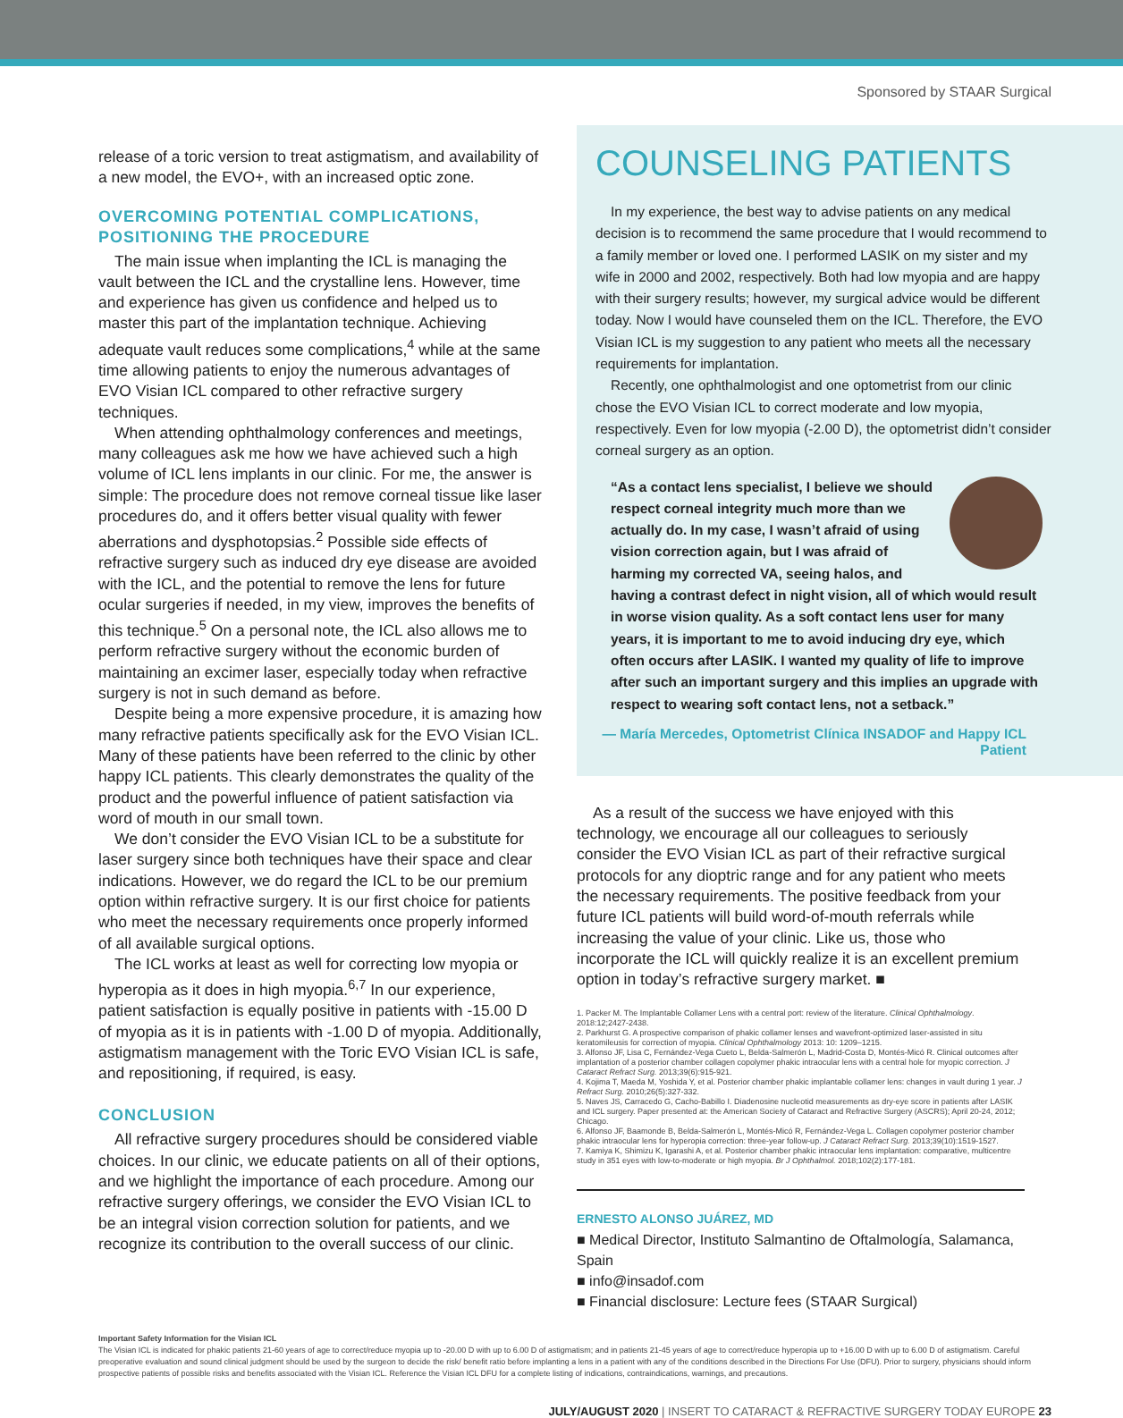Sponsored by STAAR Surgical
release of a toric version to treat astigmatism, and availability of a new model, the EVO+, with an increased optic zone.
OVERCOMING POTENTIAL COMPLICATIONS, POSITIONING THE PROCEDURE
The main issue when implanting the ICL is managing the vault between the ICL and the crystalline lens. However, time and experience has given us confidence and helped us to master this part of the implantation technique. Achieving adequate vault reduces some complications,<sup>4</sup> while at the same time allowing patients to enjoy the numerous advantages of EVO Visian ICL compared to other refractive surgery techniques.
When attending ophthalmology conferences and meetings, many colleagues ask me how we have achieved such a high volume of ICL lens implants in our clinic. For me, the answer is simple: The procedure does not remove corneal tissue like laser procedures do, and it offers better visual quality with fewer aberrations and dysphotopsias.<sup>2</sup> Possible side effects of refractive surgery such as induced dry eye disease are avoided with the ICL, and the potential to remove the lens for future ocular surgeries if needed, in my view, improves the benefits of this technique.<sup>5</sup> On a personal note, the ICL also allows me to perform refractive surgery without the economic burden of maintaining an excimer laser, especially today when refractive surgery is not in such demand as before.
Despite being a more expensive procedure, it is amazing how many refractive patients specifically ask for the EVO Visian ICL. Many of these patients have been referred to the clinic by other happy ICL patients. This clearly demonstrates the quality of the product and the powerful influence of patient satisfaction via word of mouth in our small town.
We don’t consider the EVO Visian ICL to be a substitute for laser surgery since both techniques have their space and clear indications. However, we do regard the ICL to be our premium option within refractive surgery. It is our first choice for patients who meet the necessary requirements once properly informed of all available surgical options.
The ICL works at least as well for correcting low myopia or hyperopia as it does in high myopia.<sup>6,7</sup> In our experience, patient satisfaction is equally positive in patients with -15.00 D of myopia as it is in patients with -1.00 D of myopia. Additionally, astigmatism management with the Toric EVO Visian ICL is safe, and repositioning, if required, is easy.
CONCLUSION
All refractive surgery procedures should be considered viable choices. In our clinic, we educate patients on all of their options, and we highlight the importance of each procedure. Among our refractive surgery offerings, we consider the EVO Visian ICL to be an integral vision correction solution for patients, and we recognize its contribution to the overall success of our clinic.
COUNSELING PATIENTS
In my experience, the best way to advise patients on any medical decision is to recommend the same procedure that I would recommend to a family member or loved one. I performed LASIK on my sister and my wife in 2000 and 2002, respectively. Both had low myopia and are happy with their surgery results; however, my surgical advice would be different today. Now I would have counseled them on the ICL. Therefore, the EVO Visian ICL is my suggestion to any patient who meets all the necessary requirements for implantation.
Recently, one ophthalmologist and one optometrist from our clinic chose the EVO Visian ICL to correct moderate and low myopia, respectively. Even for low myopia (-2.00 D), the optometrist didn’t consider corneal surgery as an option.
“As a contact lens specialist, I believe we should respect corneal integrity much more than we actually do. In my case, I wasn’t afraid of using vision correction again, but I was afraid of harming my corrected VA, seeing halos, and having a contrast defect in night vision, all of which would result in worse vision quality. As a soft contact lens user for many years, it is important to me to avoid inducing dry eye, which often occurs after LASIK. I wanted my quality of life to improve after such an important surgery and this implies an upgrade with respect to wearing soft contact lens, not a setback.”
— María Mercedes, Optometrist Clínica INSADOF and Happy ICL Patient
As a result of the success we have enjoyed with this technology, we encourage all our colleagues to seriously consider the EVO Visian ICL as part of their refractive surgical protocols for any dioptric range and for any patient who meets the necessary requirements. The positive feedback from your future ICL patients will build word-of-mouth referrals while increasing the value of your clinic. Like us, those who incorporate the ICL will quickly realize it is an excellent premium option in today’s refractive surgery market. ■
1. Packer M. The Implantable Collamer Lens with a central port: review of the literature. Clinical Ophthalmology. 2018:12;2427-2438.
2. Parkhurst G. A prospective comparison of phakic collamer lenses and wavefront-optimized laser-assisted in situ keratomileusis for correction of myopia. Clinical Ophthalmology 2013: 10: 1209–1215.
3. Alfonso JF, Lisa C, Fernández-Vega Cueto L, Belda-Salmerón L, Madrid-Costa D, Montés-Micó R. Clinical outcomes after implantation of a posterior chamber collagen copolymer phakic intraocular lens with a central hole for myopic correction. J Cataract Refract Surg. 2013;39(6):915-921.
4. Kojima T, Maeda M, Yoshida Y, et al. Posterior chamber phakic implantable collamer lens: changes in vault during 1 year. J Refract Surg. 2010;26(5):327-332.
5. Naves JS, Carracedo G, Cacho-Babillo I. Diadenosine nucleotid measurements as dry-eye score in patients after LASIK and ICL surgery. Paper presented at: the American Society of Cataract and Refractive Surgery (ASCRS); April 20-24, 2012; Chicago.
6. Alfonso JF, Baamonde B, Belda-Salmerón L, Montés-Micó R, Fernández-Vega L. Collagen copolymer posterior chamber phakic intraocular lens for hyperopia correction: three-year follow-up. J Cataract Refract Surg. 2013;39(10):1519-1527.
7. Kamiya K, Shimizu K, Igarashi A, et al. Posterior chamber phakic intraocular lens implantation: comparative, multicentre study in 351 eyes with low-to-moderate or high myopia. Br J Ophthalmol. 2018;102(2):177-181.
ERNESTO ALONSO JUÁREZ, MD
■ Medical Director, Instituto Salmantino de Oftalmología, Salamanca, Spain
■ info@insadof.com
■ Financial disclosure: Lecture fees (STAAR Surgical)
Important Safety Information for the Visian ICL
The Visian ICL is indicated for phakic patients 21-60 years of age to correct/reduce myopia up to -20.00 D with up to 6.00 D of astigmatism; and in patients 21-45 years of age to correct/reduce hyperopia up to +16.00 D with up to 6.00 D of astigmatism. Careful preoperative evaluation and sound clinical judgment should be used by the surgeon to decide the risk/ benefit ratio before implanting a lens in a patient with any of the conditions described in the Directions For Use (DFU). Prior to surgery, physicians should inform prospective patients of possible risks and benefits associated with the Visian ICL. Reference the Visian ICL DFU for a complete listing of indications, contraindications, warnings, and precautions.
JULY/AUGUST 2020 | INSERT TO CATARACT & REFRACTIVE SURGERY TODAY EUROPE 23